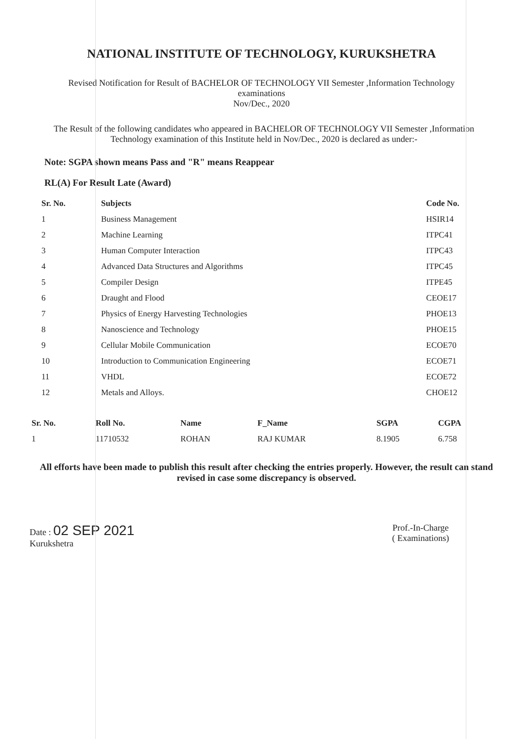NATIONAL INSTITUTE OF TECHNOLOGY, KURUKSHETRA
Revised Notification for Result of BACHELOR OF TECHNOLOGY VII Semester ,Information Technology
examinations
Nov/Dec., 2020
The Result of the following candidates who appeared in BACHELOR OF TECHNOLOGY VII Semester ,Information Technology examination of this Institute held in Nov/Dec., 2020 is declared as under:-
Note: SGPA shown means Pass and "R" means Reappear
RL(A) For Result Late (Award)
| Sr. No. | Subjects | Code No. |
| --- | --- | --- |
| 1 | Business Management | HSIR14 |
| 2 | Machine Learning | ITPC41 |
| 3 | Human Computer Interaction | ITPC43 |
| 4 | Advanced Data Structures and Algorithms | ITPC45 |
| 5 | Compiler Design | ITPE45 |
| 6 | Draught and Flood | CEOE17 |
| 7 | Physics of Energy Harvesting Technologies | PHOE13 |
| 8 | Nanoscience and Technology | PHOE15 |
| 9 | Cellular Mobile Communication | ECOE70 |
| 10 | Introduction to Communication Engineering | ECOE71 |
| 11 | VHDL | ECOE72 |
| 12 | Metals and Alloys. | CHOE12 |
| Sr. No. | Roll No. | Name | F_Name | SGPA | CGPA |
| --- | --- | --- | --- | --- | --- |
| 1 | 11710532 | ROHAN | RAJ KUMAR | 8.1905 | 6.758 |
All efforts have been made to publish this result after checking the entries properly. However, the result can stand revised in case some discrepancy is observed.
Date : 02 SEP 2021
Kurukshetra
Prof.-In-Charge
( Examinations)